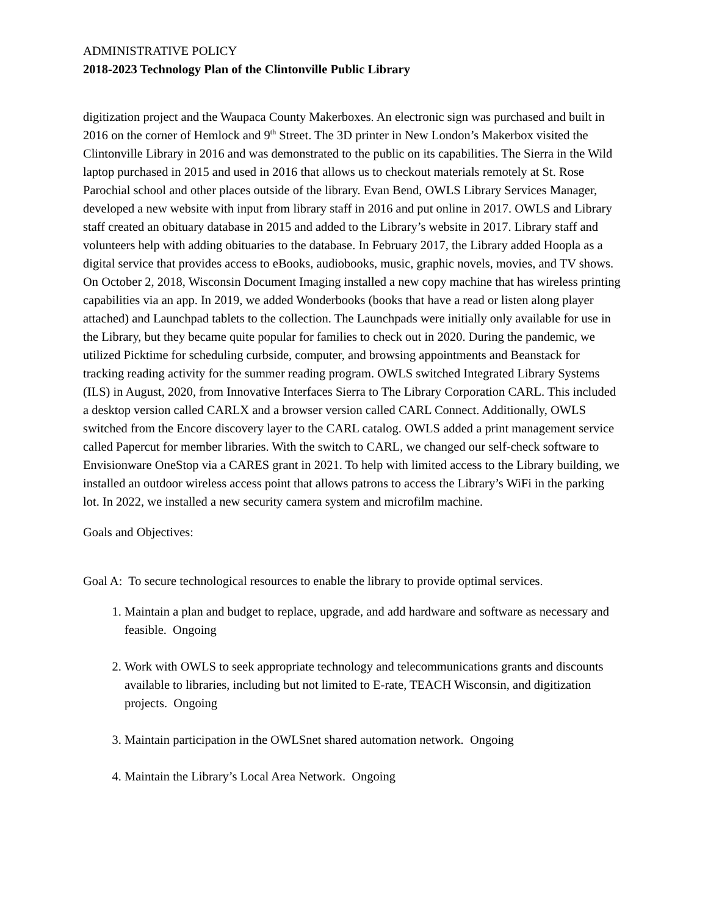ADMINISTRATIVE POLICY
2018-2023 Technology Plan of the Clintonville Public Library
digitization project and the Waupaca County Makerboxes. An electronic sign was purchased and built in 2016 on the corner of Hemlock and 9<sup>th</sup> Street. The 3D printer in New London’s Makerbox visited the Clintonville Library in 2016 and was demonstrated to the public on its capabilities. The Sierra in the Wild laptop purchased in 2015 and used in 2016 that allows us to checkout materials remotely at St. Rose Parochial school and other places outside of the library. Evan Bend, OWLS Library Services Manager, developed a new website with input from library staff in 2016 and put online in 2017. OWLS and Library staff created an obituary database in 2015 and added to the Library’s website in 2017. Library staff and volunteers help with adding obituaries to the database. In February 2017, the Library added Hoopla as a digital service that provides access to eBooks, audiobooks, music, graphic novels, movies, and TV shows. On October 2, 2018, Wisconsin Document Imaging installed a new copy machine that has wireless printing capabilities via an app. In 2019, we added Wonderbooks (books that have a read or listen along player attached) and Launchpad tablets to the collection. The Launchpads were initially only available for use in the Library, but they became quite popular for families to check out in 2020. During the pandemic, we utilized Picktime for scheduling curbside, computer, and browsing appointments and Beanstack for tracking reading activity for the summer reading program. OWLS switched Integrated Library Systems (ILS) in August, 2020, from Innovative Interfaces Sierra to The Library Corporation CARL. This included a desktop version called CARLX and a browser version called CARL Connect. Additionally, OWLS switched from the Encore discovery layer to the CARL catalog. OWLS added a print management service called Papercut for member libraries. With the switch to CARL, we changed our self-check software to Envisionware OneStop via a CARES grant in 2021. To help with limited access to the Library building, we installed an outdoor wireless access point that allows patrons to access the Library’s WiFi in the parking lot. In 2022, we installed a new security camera system and microfilm machine.
Goals and Objectives:
Goal A: To secure technological resources to enable the library to provide optimal services.
1. Maintain a plan and budget to replace, upgrade, and add hardware and software as necessary and feasible. Ongoing
2. Work with OWLS to seek appropriate technology and telecommunications grants and discounts available to libraries, including but not limited to E-rate, TEACH Wisconsin, and digitization projects. Ongoing
3. Maintain participation in the OWLSnet shared automation network. Ongoing
4. Maintain the Library’s Local Area Network. Ongoing